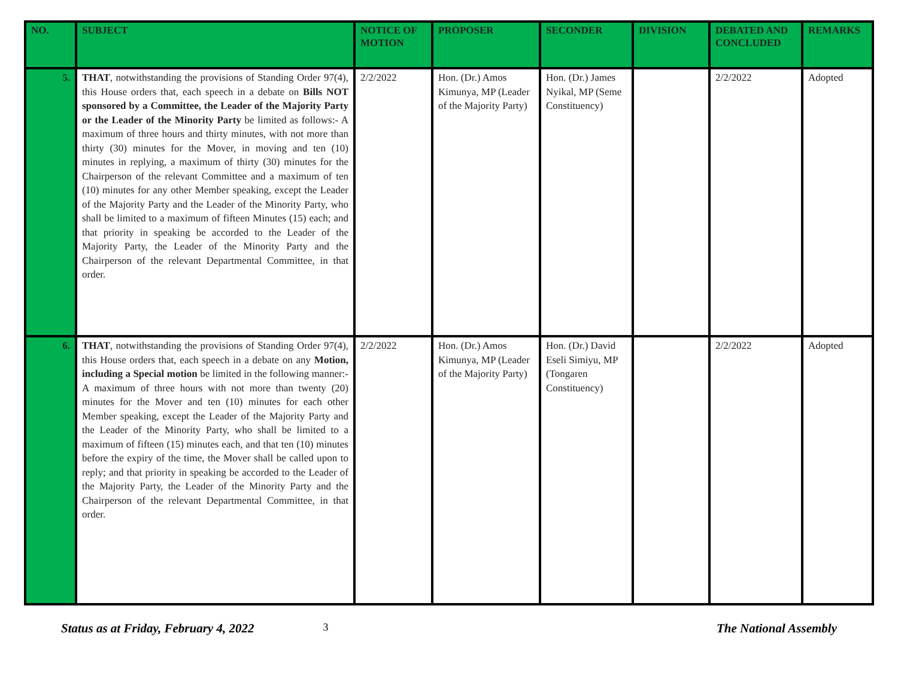| NO. | SUBJECT | NOTICE OF MOTION | PROPOSER | SECONDER | DIVISION | DEBATED AND CONCLUDED | REMARKS |
| --- | --- | --- | --- | --- | --- | --- | --- |
| 5. | THAT , notwithstanding the provisions of Standing Order 97(4), this House orders that, each speech in a debate on Bills NOT sponsored by a Committee, the Leader of the Majority Party or the Leader of the Minority Party be limited as follows:- A maximum of three hours and thirty minutes, with not more than thirty (30) minutes for the Mover, in moving and ten (10) minutes in replying, a maximum of thirty (30) minutes for the Chairperson of the relevant Committee and a maximum of ten (10) minutes for any other Member speaking, except the Leader of the Majority Party and the Leader of the Minority Party, who shall be limited to a maximum of fifteen Minutes (15) each; and that priority in speaking be accorded to the Leader of the Majority Party, the Leader of the Minority Party and the Chairperson of the relevant Departmental Committee, in that order. | 2/2/2022 | Hon. (Dr.) Amos Kimunya, MP (Leader of the Majority Party) | Hon. (Dr.) James Nyikal, MP (Seme Constituency) | | 2/2/2022 | Adopted |
| 6. | THAT , notwithstanding the provisions of Standing Order 97(4), this House orders that, each speech in a debate on any Motion, including a Special motion be limited in the following manner:- A maximum of three hours with not more than twenty (20) minutes for the Mover and ten (10) minutes for each other Member speaking, except the Leader of the Majority Party and the Leader of the Minority Party, who shall be limited to a maximum of fifteen (15) minutes each, and that ten (10) minutes before the expiry of the time, the Mover shall be called upon to reply; and that priority in speaking be accorded to the Leader of the Majority Party, the Leader of the Minority Party and the Chairperson of the relevant Departmental Committee, in that order. | 2/2/2022 | Hon. (Dr.) Amos Kimunya, MP (Leader of the Majority Party) | Hon. (Dr.) David Eseli Simiyu, MP (Tongaren Constituency) | | 2/2/2022 | Adopted |
Status as at Friday, February 4, 2022 3 The National Assembly